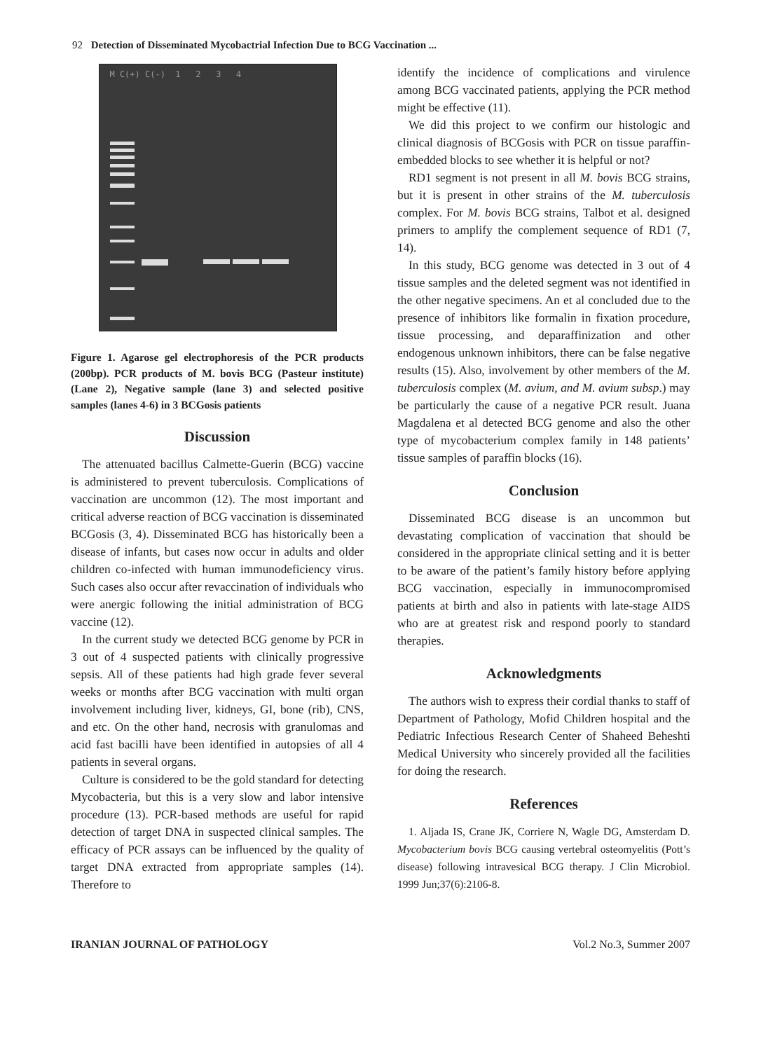92 Detection of Disseminated Mycobactrial Infection Due to BCG Vaccination ...
M C(+) C(-) 1 2 3 4
Figure 1. Agarose gel electrophoresis of the PCR products (200bp). PCR products of M. bovis BCG (Pasteur institute) (Lane 2), Negative sample (lane 3) and selected positive samples (lanes 4-6) in 3 BCGosis patients
Discussion
The attenuated bacillus Calmette-Guerin (BCG) vaccine is administered to prevent tuberculosis. Complications of vaccination are uncommon (12). The most important and critical adverse reaction of BCG vaccination is disseminated BCGosis (3, 4). Disseminated BCG has historically been a disease of infants, but cases now occur in adults and older children co-infected with human immunodeficiency virus. Such cases also occur after revaccination of individuals who were anergic following the initial administration of BCG vaccine (12).
In the current study we detected BCG genome by PCR in 3 out of 4 suspected patients with clinically progressive sepsis. All of these patients had high grade fever several weeks or months after BCG vaccination with multi organ involvement including liver, kidneys, GI, bone (rib), CNS, and etc. On the other hand, necrosis with granulomas and acid fast bacilli have been identified in autopsies of all 4 patients in several organs.
Culture is considered to be the gold standard for detecting Mycobacteria, but this is a very slow and labor intensive procedure (13). PCR-based methods are useful for rapid detection of target DNA in suspected clinical samples. The efficacy of PCR assays can be influenced by the quality of target DNA extracted from appropriate samples (14). Therefore to
identify the incidence of complications and virulence among BCG vaccinated patients, applying the PCR method might be effective (11).
We did this project to we confirm our histologic and clinical diagnosis of BCGosis with PCR on tissue paraffin-embedded blocks to see whether it is helpful or not?
RD1 segment is not present in all M. bovis BCG strains, but it is present in other strains of the M. tuberculosis complex. For M. bovis BCG strains, Talbot et al. designed primers to amplify the complement sequence of RD1 (7, 14).
In this study, BCG genome was detected in 3 out of 4 tissue samples and the deleted segment was not identified in the other negative specimens. An et al concluded due to the presence of inhibitors like formalin in fixation procedure, tissue processing, and deparaffinization and other endogenous unknown inhibitors, there can be false negative results (15). Also, involvement by other members of the M. tuberculosis complex (M. avium, and M. avium subsp.) may be particularly the cause of a negative PCR result. Juana Magdalena et al detected BCG genome and also the other type of mycobacterium complex family in 148 patients’ tissue samples of paraffin blocks (16).
Conclusion
Disseminated BCG disease is an uncommon but devastating complication of vaccination that should be considered in the appropriate clinical setting and it is better to be aware of the patient’s family history before applying BCG vaccination, especially in immunocompromised patients at birth and also in patients with late-stage AIDS who are at greatest risk and respond poorly to standard therapies.
Acknowledgments
The authors wish to express their cordial thanks to staff of Department of Pathology, Mofid Children hospital and the Pediatric Infectious Research Center of Shaheed Beheshti Medical University who sincerely provided all the facilities for doing the research.
References
1. Aljada IS, Crane JK, Corriere N, Wagle DG, Amsterdam D. Mycobacterium bovis BCG causing vertebral osteomyelitis (Pott’s disease) following intravesical BCG therapy. J Clin Microbiol. 1999 Jun;37(6):2106-8.
IRANIAN JOURNAL OF PATHOLOGY Vol.2 No.3, Summer 2007